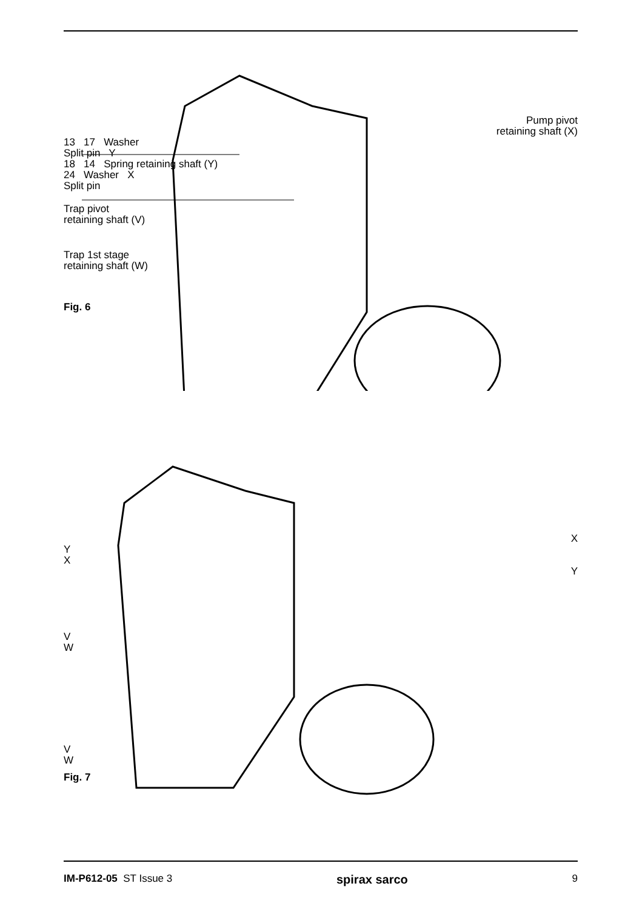Pump pivot
retaining shaft (X)
13 17 Washer
Split pin Y
18 14 Spring retaining shaft (Y)
24 Washer X
Split pin
Trap pivot
retaining shaft (V)
Trap 1st stage
retaining shaft (W)
Fig. 6
X
Y
X
Y
V
W
V
W
Fig. 7
IM-P612-05 ST Issue 3 spirax sarco 9